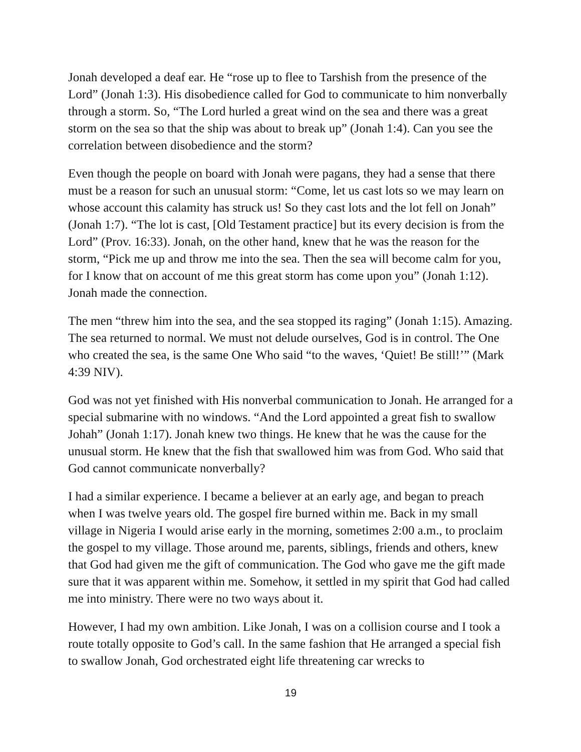Jonah developed a deaf ear. He “rose up to flee to Tarshish from the presence of the Lord” (Jonah 1:3). His disobedience called for God to communicate to him nonverbally through a storm. So, “The Lord hurled a great wind on the sea and there was a great storm on the sea so that the ship was about to break up” (Jonah 1:4). Can you see the correlation between disobedience and the storm?
Even though the people on board with Jonah were pagans, they had a sense that there must be a reason for such an unusual storm: “Come, let us cast lots so we may learn on whose account this calamity has struck us! So they cast lots and the lot fell on Jonah” (Jonah 1:7). “The lot is cast, [Old Testament practice] but its every decision is from the Lord” (Prov. 16:33). Jonah, on the other hand, knew that he was the reason for the storm, “Pick me up and throw me into the sea. Then the sea will become calm for you, for I know that on account of me this great storm has come upon you” (Jonah 1:12). Jonah made the connection.
The men “threw him into the sea, and the sea stopped its raging” (Jonah 1:15). Amazing. The sea returned to normal. We must not delude ourselves, God is in control. The One who created the sea, is the same One Who said “to the waves, ‘Quiet! Be still!’” (Mark 4:39 NIV).
God was not yet finished with His nonverbal communication to Jonah. He arranged for a special submarine with no windows. “And the Lord appointed a great fish to swallow Johah” (Jonah 1:17). Jonah knew two things. He knew that he was the cause for the unusual storm. He knew that the fish that swallowed him was from God. Who said that God cannot communicate nonverbally?
I had a similar experience. I became a believer at an early age, and began to preach when I was twelve years old. The gospel fire burned within me. Back in my small village in Nigeria I would arise early in the morning, sometimes 2:00 a.m., to proclaim the gospel to my village. Those around me, parents, siblings, friends and others, knew that God had given me the gift of communication. The God who gave me the gift made sure that it was apparent within me. Somehow, it settled in my spirit that God had called me into ministry. There were no two ways about it.
However, I had my own ambition. Like Jonah, I was on a collision course and I took a route totally opposite to God’s call. In the same fashion that He arranged a special fish to swallow Jonah, God orchestrated eight life threatening car wrecks to
19